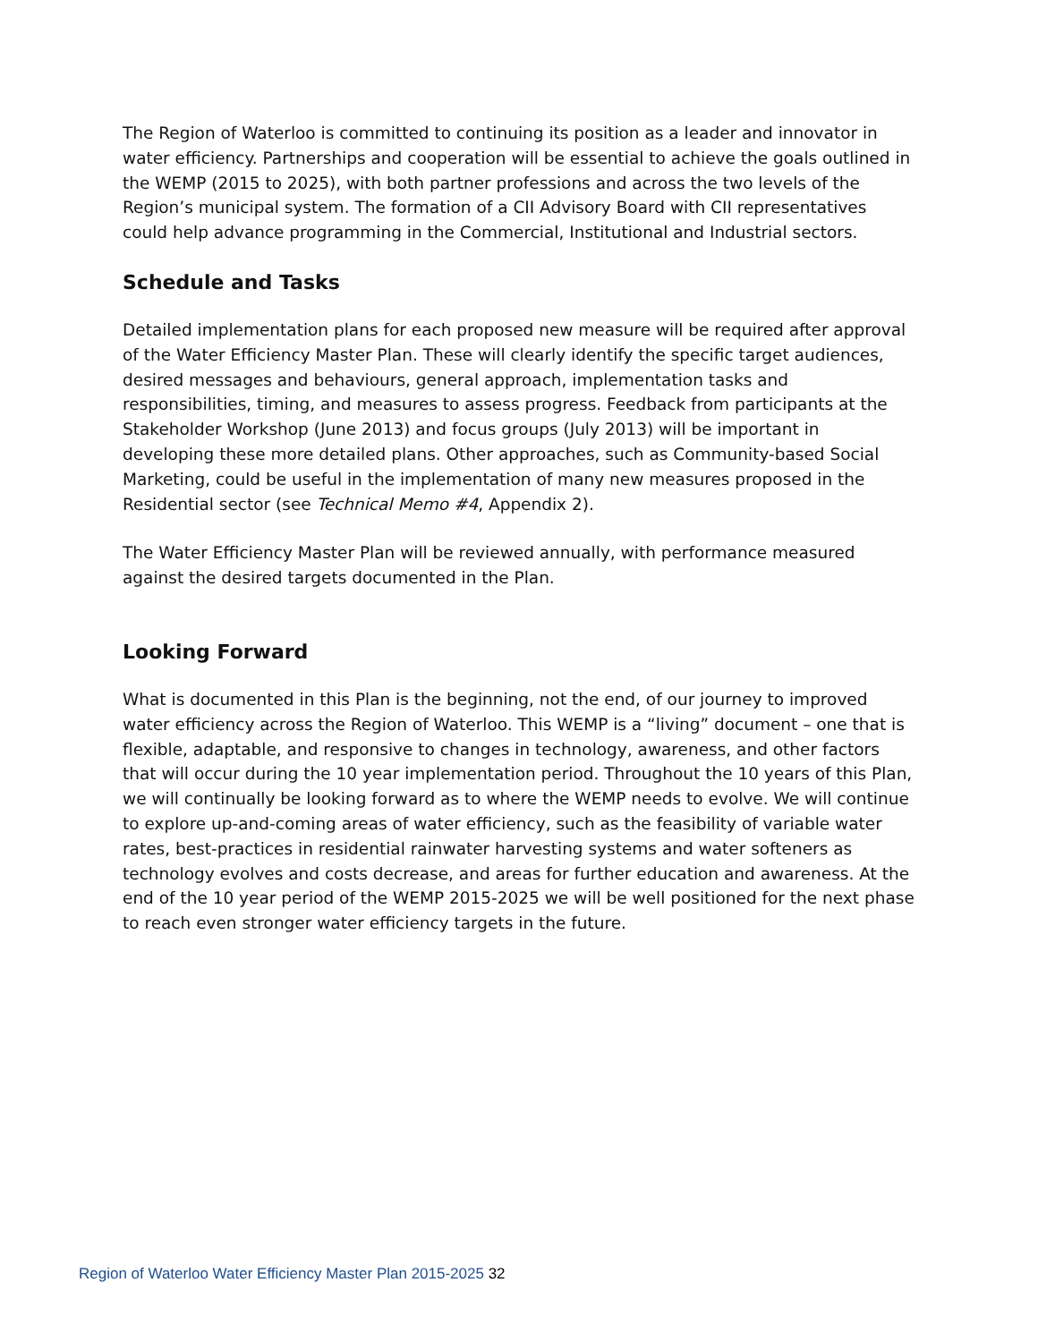The Region of Waterloo is committed to continuing its position as a leader and innovator in water efficiency. Partnerships and cooperation will be essential to achieve the goals outlined in the WEMP (2015 to 2025), with both partner professions and across the two levels of the Region’s municipal system. The formation of a CII Advisory Board with CII representatives could help advance programming in the Commercial, Institutional and Industrial sectors.
Schedule and Tasks
Detailed implementation plans for each proposed new measure will be required after approval of the Water Efficiency Master Plan. These will clearly identify the specific target audiences, desired messages and behaviours, general approach, implementation tasks and responsibilities, timing, and measures to assess progress. Feedback from participants at the Stakeholder Workshop (June 2013) and focus groups (July 2013) will be important in developing these more detailed plans. Other approaches, such as Community-based Social Marketing, could be useful in the implementation of many new measures proposed in the Residential sector (see Technical Memo #4, Appendix 2).
The Water Efficiency Master Plan will be reviewed annually, with performance measured against the desired targets documented in the Plan.
Looking Forward
What is documented in this Plan is the beginning, not the end, of our journey to improved water efficiency across the Region of Waterloo. This WEMP is a “living” document – one that is flexible, adaptable, and responsive to changes in technology, awareness, and other factors that will occur during the 10 year implementation period. Throughout the 10 years of this Plan, we will continually be looking forward as to where the WEMP needs to evolve. We will continue to explore up-and-coming areas of water efficiency, such as the feasibility of variable water rates, best-practices in residential rainwater harvesting systems and water softeners as technology evolves and costs decrease, and areas for further education and awareness. At the end of the 10 year period of the WEMP 2015-2025 we will be well positioned for the next phase to reach even stronger water efficiency targets in the future.
Region of Waterloo Water Efficiency Master Plan 2015-2025 32